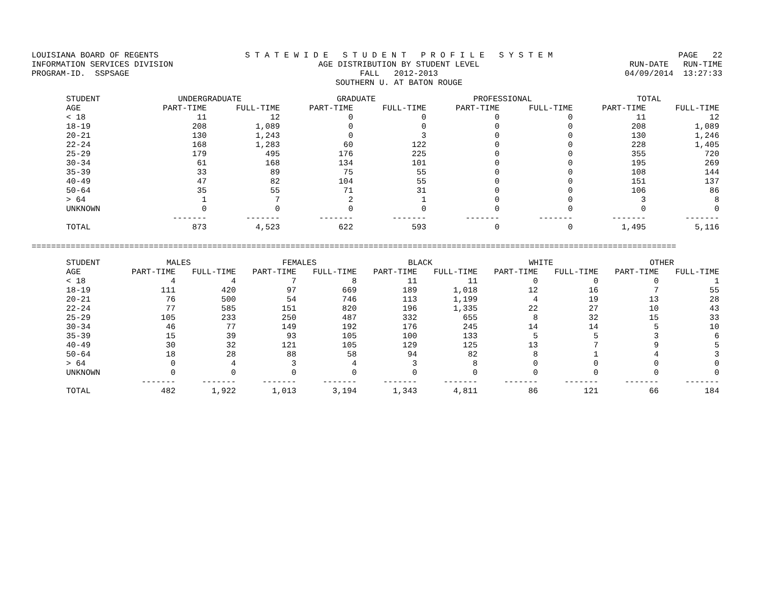LOUISIANA BOARD OF REGENTS INFORMATION SERVICES DIVISION PROGRAM-ID. SSPSAGE
S T A T E W I D E S T U D E N T P R O F I L E S Y S T E M AGE DISTRIBUTION BY STUDENT LEVEL FALL 2012-2013 SOUTHERN U. AT BATON ROUGE
PAGE 22 RUN-DATE RUN-TIME 04/09/2014 13:27:33
| STUDENT | UNDERGRADUATE | | GRADUATE | | PROFESSIONAL | | TOTAL | |
| --- | --- | --- | --- | --- | --- | --- | --- | --- |
| AGE | PART-TIME | FULL-TIME | PART-TIME | FULL-TIME | PART-TIME | FULL-TIME | PART-TIME | FULL-TIME |
| < 18 | 11 | 12 | 0 | 0 | 0 | 0 | 11 | 12 |
| 18-19 | 208 | 1,089 | 0 | 0 | 0 | 0 | 208 | 1,089 |
| 20-21 | 130 | 1,243 | 0 | 3 | 0 | 0 | 130 | 1,246 |
| 22-24 | 168 | 1,283 | 60 | 122 | 0 | 0 | 228 | 1,405 |
| 25-29 | 179 | 495 | 176 | 225 | 0 | 0 | 355 | 720 |
| 30-34 | 61 | 168 | 134 | 101 | 0 | 0 | 195 | 269 |
| 35-39 | 33 | 89 | 75 | 55 | 0 | 0 | 108 | 144 |
| 40-49 | 47 | 82 | 104 | 55 | 0 | 0 | 151 | 137 |
| 50-64 | 35 | 55 | 71 | 31 | 0 | 0 | 106 | 86 |
| > 64 | 1 | 7 | 2 | 1 | 0 | 0 | 3 | 8 |
| UNKNOWN | 0 | 0 | 0 | 0 | 0 | 0 | 0 | 0 |
| | ------- | ------- | ------- | ------- | ------- | ------- | ------- | ------- |
| TOTAL | 873 | 4,523 | 622 | 593 | 0 | 0 | 1,495 | 5,116 |
====================================================================================================================================
| STUDENT | MALES | | FEMALES | | BLACK | | WHITE | | OTHER | |
| --- | --- | --- | --- | --- | --- | --- | --- | --- | --- | --- |
| AGE | PART-TIME | FULL-TIME | PART-TIME | FULL-TIME | PART-TIME | FULL-TIME | PART-TIME | FULL-TIME | PART-TIME | FULL-TIME |
| < 18 | 4 | 4 | 7 | 8 | 11 | 11 | 0 | 0 | 0 | 1 |
| 18-19 | 111 | 420 | 97 | 669 | 189 | 1,018 | 12 | 16 | 7 | 55 |
| 20-21 | 76 | 500 | 54 | 746 | 113 | 1,199 | 4 | 19 | 13 | 28 |
| 22-24 | 77 | 585 | 151 | 820 | 196 | 1,335 | 22 | 27 | 10 | 43 |
| 25-29 | 105 | 233 | 250 | 487 | 332 | 655 | 8 | 32 | 15 | 33 |
| 30-34 | 46 | 77 | 149 | 192 | 176 | 245 | 14 | 14 | 5 | 10 |
| 35-39 | 15 | 39 | 93 | 105 | 100 | 133 | 5 | 5 | 3 | 6 |
| 40-49 | 30 | 32 | 121 | 105 | 129 | 125 | 13 | 7 | 9 | 5 |
| 50-64 | 18 | 28 | 88 | 58 | 94 | 82 | 8 | 1 | 4 | 3 |
| > 64 | 0 | 4 | 3 | 4 | 3 | 8 | 0 | 0 | 0 | 0 |
| UNKNOWN | 0 | 0 | 0 | 0 | 0 | 0 | 0 | 0 | 0 | 0 |
| | ------- | ------- | ------- | ------- | ------- | ------- | ------- | ------- | ------- | ------- |
| TOTAL | 482 | 1,922 | 1,013 | 3,194 | 1,343 | 4,811 | 86 | 121 | 66 | 184 |